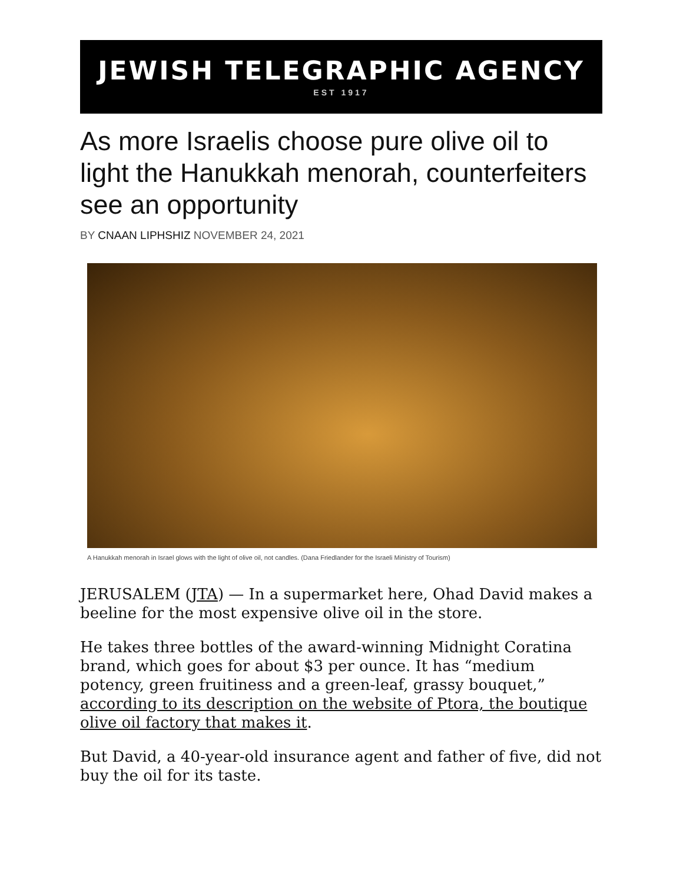JEWISH TELEGRAPHIC AGENCY
EST 1917
As more Israelis choose pure olive oil to light the Hanukkah menorah, counterfeiters see an opportunity
BY CNAAN LIPHSHIZ NOVEMBER 24, 2021
A Hanukkah menorah in Israel glows with the light of olive oil, not candles. (Dana Friedlander for the Israeli Ministry of Tourism)
JERUSALEM (JTA) — In a supermarket here, Ohad David makes a beeline for the most expensive olive oil in the store.
He takes three bottles of the award-winning Midnight Coratina brand, which goes for about $3 per ounce. It has “medium potency, green fruitiness and a green-leaf, grassy bouquet,” according to its description on the website of Ptora, the boutique olive oil factory that makes it.
But David, a 40-year-old insurance agent and father of five, did not buy the oil for its taste.